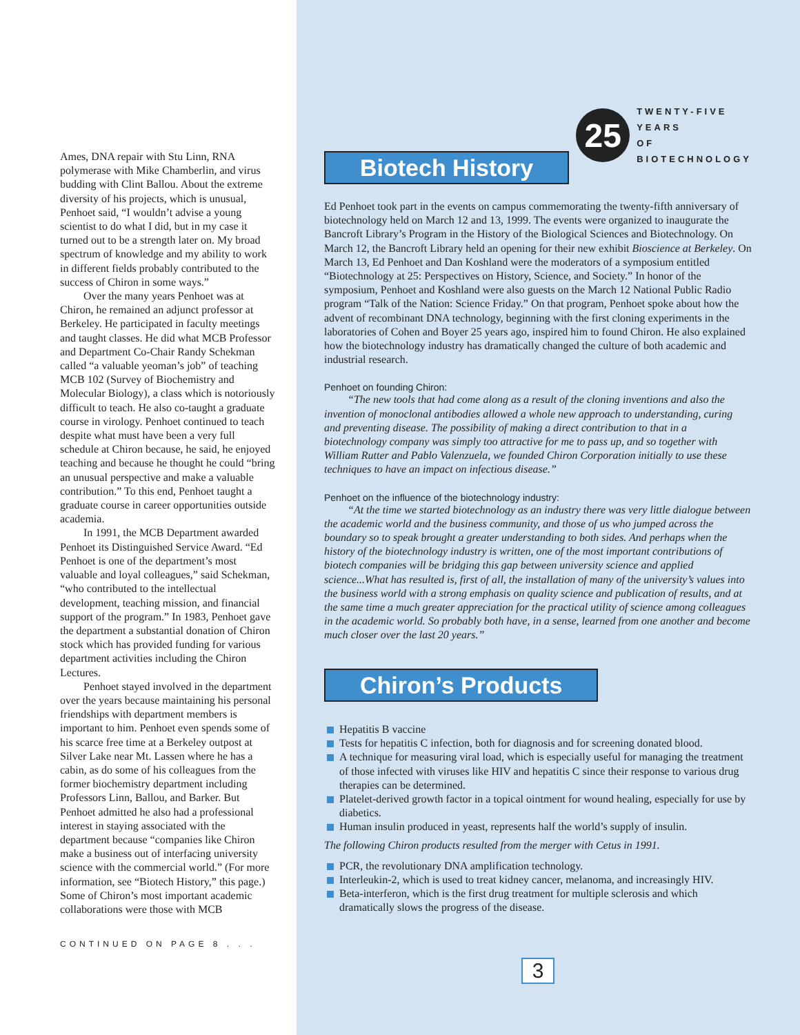Ames, DNA repair with Stu Linn, RNA polymerase with Mike Chamberlin, and virus budding with Clint Ballou. About the extreme diversity of his projects, which is unusual, Penhoet said, “I wouldn’t advise a young scientist to do what I did, but in my case it turned out to be a strength later on. My broad spectrum of knowledge and my ability to work in different fields probably contributed to the success of Chiron in some ways.”
Over the many years Penhoet was at Chiron, he remained an adjunct professor at Berkeley. He participated in faculty meetings and taught classes. He did what MCB Professor and Department Co-Chair Randy Schekman called “a valuable yeoman’s job” of teaching MCB 102 (Survey of Biochemistry and Molecular Biology), a class which is notoriously difficult to teach. He also co-taught a graduate course in virology. Penhoet continued to teach despite what must have been a very full schedule at Chiron because, he said, he enjoyed teaching and because he thought he could “bring an unusual perspective and make a valuable contribution.” To this end, Penhoet taught a graduate course in career opportunities outside academia.
In 1991, the MCB Department awarded Penhoet its Distinguished Service Award. “Ed Penhoet is one of the department’s most valuable and loyal colleagues,” said Schekman, “who contributed to the intellectual development, teaching mission, and financial support of the program.” In 1983, Penhoet gave the department a substantial donation of Chiron stock which has provided funding for various department activities including the Chiron Lectures.
Penhoet stayed involved in the department over the years because maintaining his personal friendships with department members is important to him. Penhoet even spends some of his scarce free time at a Berkeley outpost at Silver Lake near Mt. Lassen where he has a cabin, as do some of his colleagues from the former biochemistry department including Professors Linn, Ballou, and Barker. But Penhoet admitted he also had a professional interest in staying associated with the department because “companies like Chiron make a business out of interfacing university science with the commercial world.” (For more information, see “Biotech History,” this page.) Some of Chiron’s most important academic collaborations were those with MCB
CONTINUED ON PAGE 8 . . .
Biotech History
25
TWENTY-FIVE
YEARS
OF
BIOTECHNOLOGY
Ed Penhoet took part in the events on campus commemorating the twenty-fifth anniversary of biotechnology held on March 12 and 13, 1999. The events were organized to inaugurate the Bancroft Library’s Program in the History of the Biological Sciences and Biotechnology. On March 12, the Bancroft Library held an opening for their new exhibit Bioscience at Berkeley. On March 13, Ed Penhoet and Dan Koshland were the moderators of a symposium entitled “Biotechnology at 25: Perspectives on History, Science, and Society.” In honor of the symposium, Penhoet and Koshland were also guests on the March 12 National Public Radio program “Talk of the Nation: Science Friday.” On that program, Penhoet spoke about how the advent of recombinant DNA technology, beginning with the first cloning experiments in the laboratories of Cohen and Boyer 25 years ago, inspired him to found Chiron. He also explained how the biotechnology industry has dramatically changed the culture of both academic and industrial research.
Penhoet on founding Chiron:
“The new tools that had come along as a result of the cloning inventions and also the invention of monoclonal antibodies allowed a whole new approach to understanding, curing and preventing disease. The possibility of making a direct contribution to that in a biotechnology company was simply too attractive for me to pass up, and so together with William Rutter and Pablo Valenzuela, we founded Chiron Corporation initially to use these techniques to have an impact on infectious disease.”
Penhoet on the influence of the biotechnology industry:
“At the time we started biotechnology as an industry there was very little dialogue between the academic world and the business community, and those of us who jumped across the boundary so to speak brought a greater understanding to both sides. And perhaps when the history of the biotechnology industry is written, one of the most important contributions of biotech companies will be bridging this gap between university science and applied science...What has resulted is, first of all, the installation of many of the university’s values into the business world with a strong emphasis on quality science and publication of results, and at the same time a much greater appreciation for the practical utility of science among colleagues in the academic world. So probably both have, in a sense, learned from one another and become much closer over the last 20 years.”
Chiron’s Products
Hepatitis B vaccine
Tests for hepatitis C infection, both for diagnosis and for screening donated blood.
A technique for measuring viral load, which is especially useful for managing the treatment of those infected with viruses like HIV and hepatitis C since their response to various drug therapies can be determined.
Platelet-derived growth factor in a topical ointment for wound healing, especially for use by diabetics.
Human insulin produced in yeast, represents half the world’s supply of insulin.
The following Chiron products resulted from the merger with Cetus in 1991.
PCR, the revolutionary DNA amplification technology.
Interleukin-2, which is used to treat kidney cancer, melanoma, and increasingly HIV.
Beta-interferon, which is the first drug treatment for multiple sclerosis and which dramatically slows the progress of the disease.
3